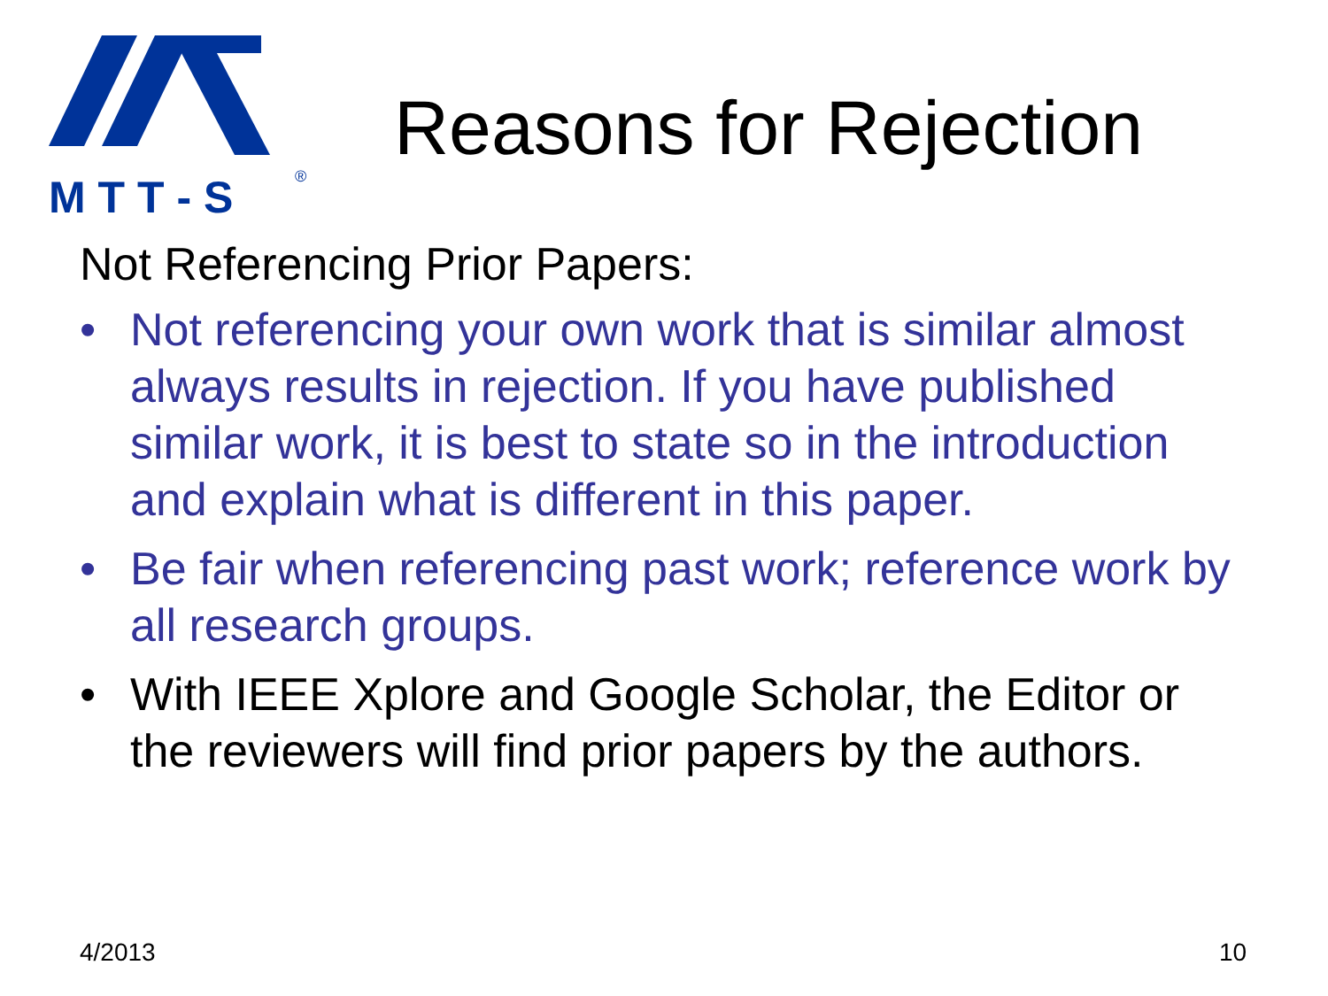M T T - S
®
Reasons for Rejection
Not Referencing Prior Papers:
• Not referencing your own work that is similar almost always results in rejection. If you have published similar work, it is best to state so in the introduction and explain what is different in this paper.
• Be fair when referencing past work; reference work by all research groups.
• With IEEE Xplore and Google Scholar, the Editor or the reviewers will find prior papers by the authors.
4/2013 10